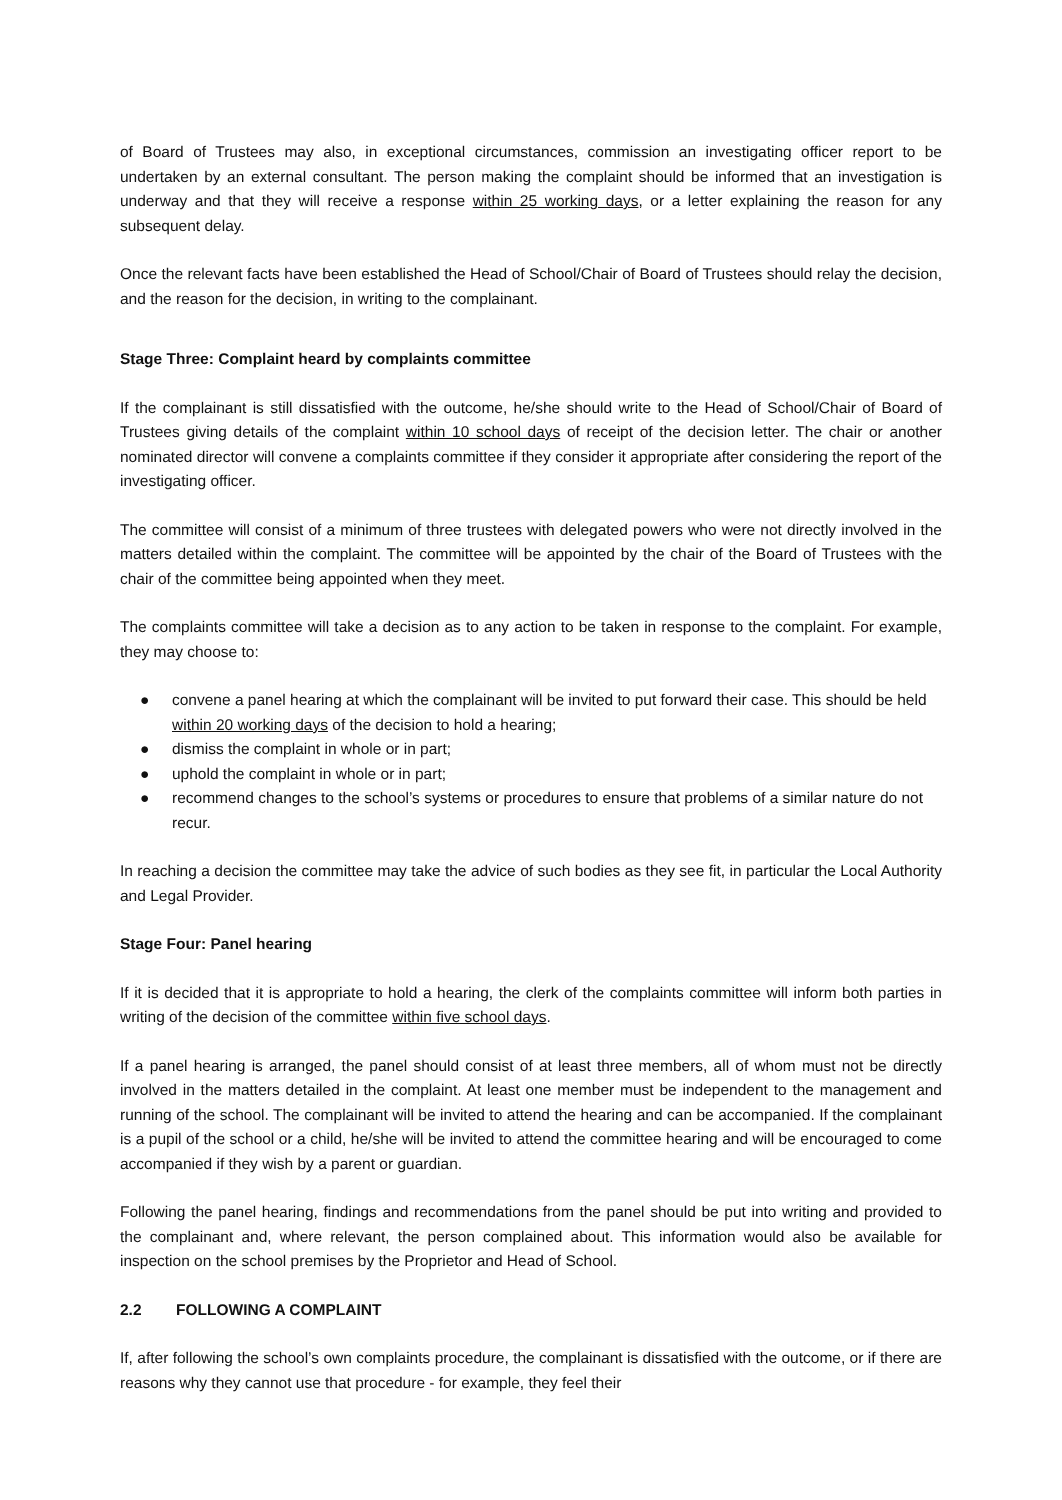of Board of Trustees may also, in exceptional circumstances, commission an investigating officer report to be undertaken by an external consultant. The person making the complaint should be informed that an investigation is underway and that they will receive a response within 25 working days, or a letter explaining the reason for any subsequent delay.
Once the relevant facts have been established the Head of School/Chair of Board of Trustees should relay the decision, and the reason for the decision, in writing to the complainant.
Stage Three: Complaint heard by complaints committee
If the complainant is still dissatisfied with the outcome, he/she should write to the Head of School/Chair of Board of Trustees giving details of the complaint within 10 school days of receipt of the decision letter. The chair or another nominated director will convene a complaints committee if they consider it appropriate after considering the report of the investigating officer.
The committee will consist of a minimum of three trustees with delegated powers who were not directly involved in the matters detailed within the complaint. The committee will be appointed by the chair of the Board of Trustees with the chair of the committee being appointed when they meet.
The complaints committee will take a decision as to any action to be taken in response to the complaint. For example, they may choose to:
● convene a panel hearing at which the complainant will be invited to put forward their case. This should be held within 20 working days of the decision to hold a hearing;
● dismiss the complaint in whole or in part;
● uphold the complaint in whole or in part;
● recommend changes to the school’s systems or procedures to ensure that problems of a similar nature do not recur.
In reaching a decision the committee may take the advice of such bodies as they see fit, in particular the Local Authority and Legal Provider.
Stage Four: Panel hearing
If it is decided that it is appropriate to hold a hearing, the clerk of the complaints committee will inform both parties in writing of the decision of the committee within five school days.
If a panel hearing is arranged, the panel should consist of at least three members, all of whom must not be directly involved in the matters detailed in the complaint. At least one member must be independent to the management and running of the school. The complainant will be invited to attend the hearing and can be accompanied. If the complainant is a pupil of the school or a child, he/she will be invited to attend the committee hearing and will be encouraged to come accompanied if they wish by a parent or guardian.
Following the panel hearing, findings and recommendations from the panel should be put into writing and provided to the complainant and, where relevant, the person complained about. This information would also be available for inspection on the school premises by the Proprietor and Head of School.
2.2 FOLLOWING A COMPLAINT
If, after following the school’s own complaints procedure, the complainant is dissatisfied with the outcome, or if there are reasons why they cannot use that procedure - for example, they feel their